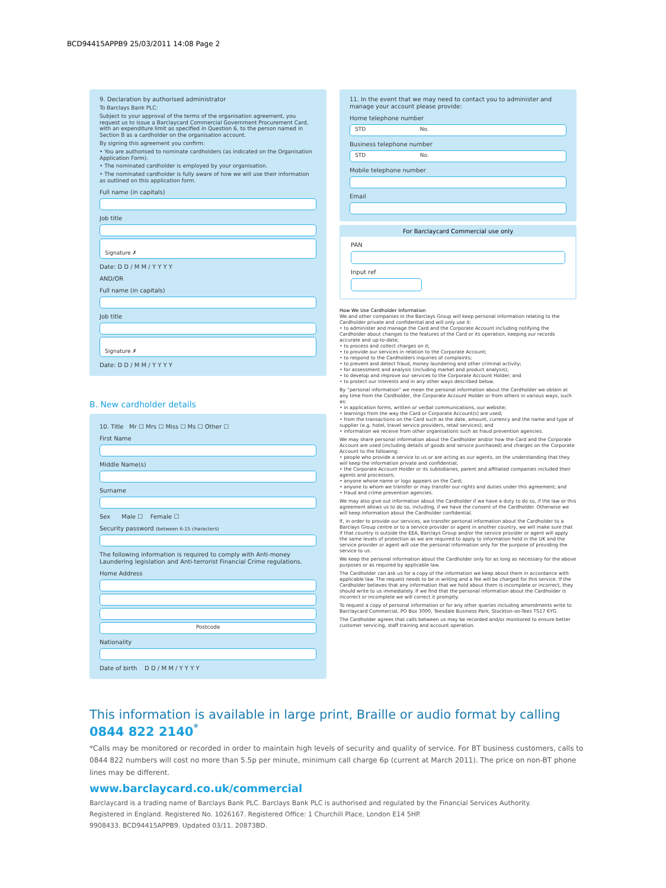BCD94415APPB9 25/03/2011 14:08 Page 2
9. Declaration by authorised administrator
To Barclays Bank PLC:
Subject to your approval of the terms of the organisation agreement, you request us to issue a Barclaycard Commercial Government Procurement Card, with an expenditure limit as specified in Question 6, to the person named in Section B as a cardholder on the organisation account.
By signing this agreement you confirm:
• You are authorised to nominate cardholders (as indicated on the Organisation Application Form).
• The nominated cardholder is employed by your organisation.
• The nominated cardholder is fully aware of how we will use their information as outlined on this application form.
Full name (in capitals)
Job title
Signature ✗
Date: D D / M M / Y Y Y Y
AND/OR
Full name (in capitals)
Job title
Signature ✗
Date: D D / M M / Y Y Y Y
B. New cardholder details
10. Title Mr ☐ Mrs ☐ Miss ☐ Ms ☐ Other ☐
First Name
Middle Name(s)
Surname
Sex Male ☐ Female ☐
Security password (between 6-15 characters)
The following information is required to comply with Anti-money Laundering legislation and Anti-terrorist Financial Crime regulations.
Home Address
Postcode
Nationality
Date of birth D D / M M / Y Y Y Y
11. In the event that we may need to contact you to administer and manage your account please provide:
Home telephone number
STD No.
Business telephone number
STD No.
Mobile telephone number
Email
For Barclaycard Commercial use only
PAN
Input ref
How We Use Cardholder Information
We and other companies in the Barclays Group will keep personal information relating to the Cardholder private and confidential and will only use it:
• to administer and manage the Card and the Corporate Account including notifying the Cardholder about changes to the features of the Card or its operation, keeping our records accurate and up-to-date;
• to process and collect charges on it;
• to provide our services in relation to the Corporate Account;
• to respond to the Cardholders inquiries of complaints;
• to prevent and detect fraud, money laundering and other criminal activity;
• for assessment and analysis (including market and product analysis);
• to develop and improve our services to the Corporate Account Holder; and
• to protect our interests and in any other ways described below.
By “personal information” we mean the personal information about the Cardholder we obtain at any time from the Cardholder, the Corporate Account Holder or from others in various ways, such as:
• in application forms, written or verbal communications, our website;
• learnings from the way the Card or Corporate Account(s) are used;
• from the transactions on the Card such as the date, amount, currency and the name and type of supplier (e.g. hotel, travel service providers, retail services); and
• information we receive from other organisations such as fraud prevention agencies.
We may share personal information about the Cardholder and/or how the Card and the Corporate Account are used (including details of goods and service purchased) and charges on the Corporate Account to the following:
• people who provide a service to us or are acting as our agents, on the understanding that they will keep the information private and confidential;
• the Corporate Account Holder or its subsidiaries, parent and affiliated companies included their agents and processors;
• anyone whose name or logo appears on the Card;
• anyone to whom we transfer or may transfer our rights and duties under this agreement; and
• fraud and crime prevention agencies.
We may also give out information about the Cardholder if we have a duty to do so, if the law or this agreement allows us to do so, including, if we have the consent of the Cardholder. Otherwise we will keep information about the Cardholder confidential.
If, in order to provide our services, we transfer personal information about the Cardholder to a Barclays Group centre or to a service provider or agent in another country, we will make sure that if that country is outside the EEA, Barclays Group and/or the service provider or agent will apply the same levels of protection as we are required to apply to information held in the UK and the service provider or agent will use the personal information only for the purpose of providing the service to us.
We keep the personal information about the Cardholder only for as long as necessary for the above purposes or as required by applicable law.
The Cardholder can ask us for a copy of the information we keep about them in accordance with applicable law. The request needs to be in writing and a fee will be charged for this service. If the Cardholder believes that any information that we hold about them is incomplete or incorrect, they should write to us immediately. If we find that the personal information about the Cardholder is incorrect or incomplete we will correct it promptly.
To request a copy of personal information or for any other queries including amendments write to Barclaycard Commercial, PO Box 3000, Teesdale Business Park, Stockton-on-Tees TS17 6YG.
The Cardholder agrees that calls between us may be recorded and/or monitored to ensure better customer servicing, staff training and account operation.
This information is available in large print, Braille or audio format by calling 0844 822 2140<sup>*</sup>
*Calls may be monitored or recorded in order to maintain high levels of security and quality of service. For BT business customers, calls to 0844 822 numbers will cost no more than 5.5p per minute, minimum call charge 6p (current at March 2011). The price on non-BT phone lines may be different.
www.barclaycard.co.uk/commercial
Barclaycard is a trading name of Barclays Bank PLC. Barclays Bank PLC is authorised and regulated by the Financial Services Authority.
Registered in England. Registered No. 1026167. Registered Office: 1 Churchill Place, London E14 5HP.
9908433. BCD94415APPB9. Updated 03/11. 20873BD.